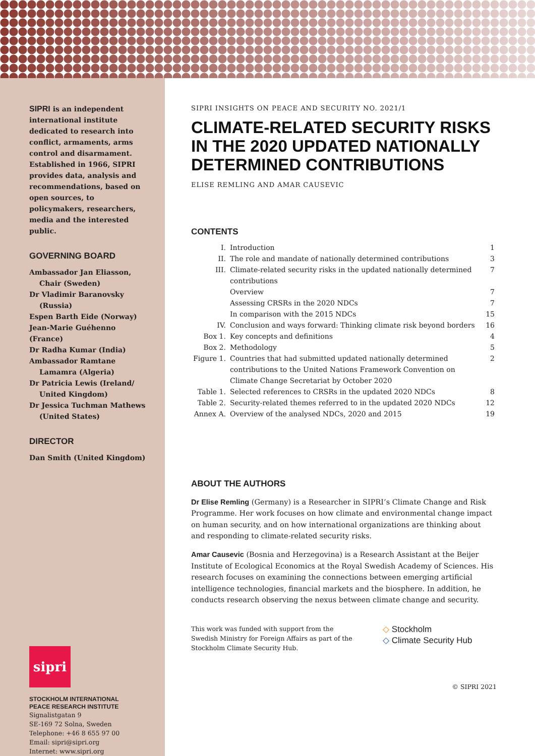SIPRI is an independent international institute dedicated to research into conflict, armaments, arms control and disarmament. Established in 1966, SIPRI provides data, analysis and recommendations, based on open sources, to policymakers, researchers, media and the interested public.
GOVERNING BOARD
Ambassador Jan Eliasson,
Chair (Sweden)
Dr Vladimir Baranovsky
(Russia)
Espen Barth Eide (Norway)
Jean-Marie Guéhenno (France)
Dr Radha Kumar (India)
Ambassador Ramtane
Lamamra (Algeria)
Dr Patricia Lewis (Ireland/
United Kingdom)
Dr Jessica Tuchman Mathews
(United States)
DIRECTOR
Dan Smith (United Kingdom)
sipri
STOCKHOLM INTERNATIONAL
PEACE RESEARCH INSTITUTE
Signalistgatan 9
SE-169 72 Solna, Sweden
Telephone: +46 8 655 97 00
Email: sipri@sipri.org
Internet: www.sipri.org
SIPRI INSIGHTS ON PEACE AND SECURITY NO. 2021/1
CLIMATE-RELATED SECURITY RISKS IN THE 2020 UPDATED NATIONALLY DETERMINED CONTRIBUTIONS
ELISE REMLING AND AMAR CAUSEVIC
CONTENTS
| I. | Introduction | 1 |
| II. | The role and mandate of nationally determined contributions | 3 |
| III. | Climate-related security risks in the updated nationally determined contributions | 7 |
| | Overview | 7 |
| | Assessing CRSRs in the 2020 NDCs | 7 |
| | In comparison with the 2015 NDCs | 15 |
| IV. | Conclusion and ways forward: Thinking climate risk beyond borders | 16 |
| Box 1. | Key concepts and definitions | 4 |
| Box 2. | Methodology | 5 |
| Figure 1. | Countries that had submitted updated nationally determined contributions to the United Nations Framework Convention on Climate Change Secretariat by October 2020 | 2 |
| Table 1. | Selected references to CRSRs in the updated 2020 NDCs | 8 |
| Table 2. | Security-related themes referred to in the updated 2020 NDCs | 12 |
| Annex A. | Overview of the analysed NDCs, 2020 and 2015 | 19 |
ABOUT THE AUTHORS
Dr Elise Remling (Germany) is a Researcher in SIPRI’s Climate Change and Risk Programme. Her work focuses on how climate and environmental change impact on human security, and on how international organizations are thinking about and responding to climate-related security risks.
Amar Causevic (Bosnia and Herzegovina) is a Research Assistant at the Beijer Institute of Ecological Economics at the Royal Swedish Academy of Sciences. His research focuses on examining the connections between emerging artificial intelligence technologies, financial markets and the biosphere. In addition, he conducts research observing the nexus between climate change and security.
This work was funded with support from the Swedish Ministry for Foreign Affairs as part of the Stockholm Climate Security Hub.
◇ Stockholm
◇ Climate Security Hub
© SIPRI 2021